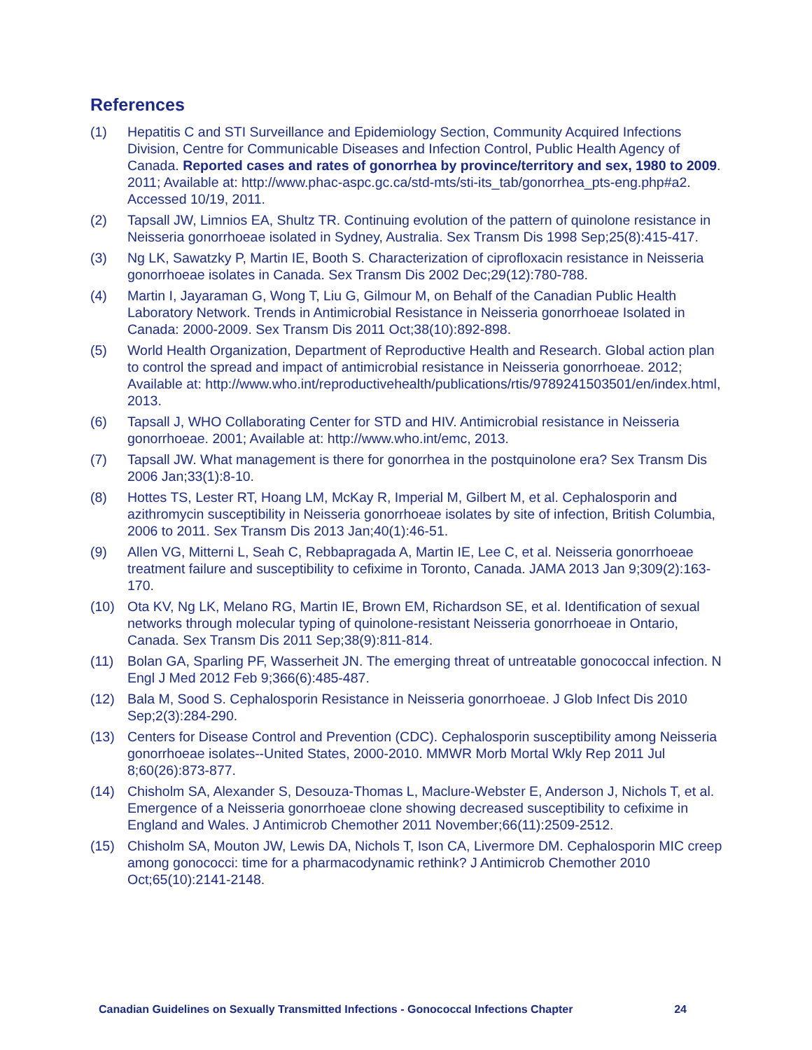References
(1) Hepatitis C and STI Surveillance and Epidemiology Section, Community Acquired Infections Division, Centre for Communicable Diseases and Infection Control, Public Health Agency of Canada. Reported cases and rates of gonorrhea by province/territory and sex, 1980 to 2009. 2011; Available at: http://www.phac-aspc.gc.ca/std-mts/sti-its_tab/gonorrhea_pts-eng.php#a2. Accessed 10/19, 2011.
(2) Tapsall JW, Limnios EA, Shultz TR. Continuing evolution of the pattern of quinolone resistance in Neisseria gonorrhoeae isolated in Sydney, Australia. Sex Transm Dis 1998 Sep;25(8):415-417.
(3) Ng LK, Sawatzky P, Martin IE, Booth S. Characterization of ciprofloxacin resistance in Neisseria gonorrhoeae isolates in Canada. Sex Transm Dis 2002 Dec;29(12):780-788.
(4) Martin I, Jayaraman G, Wong T, Liu G, Gilmour M, on Behalf of the Canadian Public Health Laboratory Network. Trends in Antimicrobial Resistance in Neisseria gonorrhoeae Isolated in Canada: 2000-2009. Sex Transm Dis 2011 Oct;38(10):892-898.
(5) World Health Organization, Department of Reproductive Health and Research. Global action plan to control the spread and impact of antimicrobial resistance in Neisseria gonorrhoeae. 2012; Available at: http://www.who.int/reproductivehealth/publications/rtis/9789241503501/en/index.html, 2013.
(6) Tapsall J, WHO Collaborating Center for STD and HIV. Antimicrobial resistance in Neisseria gonorrhoeae. 2001; Available at: http://www.who.int/emc, 2013.
(7) Tapsall JW. What management is there for gonorrhea in the postquinolone era? Sex Transm Dis 2006 Jan;33(1):8-10.
(8) Hottes TS, Lester RT, Hoang LM, McKay R, Imperial M, Gilbert M, et al. Cephalosporin and azithromycin susceptibility in Neisseria gonorrhoeae isolates by site of infection, British Columbia, 2006 to 2011. Sex Transm Dis 2013 Jan;40(1):46-51.
(9) Allen VG, Mitterni L, Seah C, Rebbapragada A, Martin IE, Lee C, et al. Neisseria gonorrhoeae treatment failure and susceptibility to cefixime in Toronto, Canada. JAMA 2013 Jan 9;309(2):163-170.
(10) Ota KV, Ng LK, Melano RG, Martin IE, Brown EM, Richardson SE, et al. Identification of sexual networks through molecular typing of quinolone-resistant Neisseria gonorrhoeae in Ontario, Canada. Sex Transm Dis 2011 Sep;38(9):811-814.
(11) Bolan GA, Sparling PF, Wasserheit JN. The emerging threat of untreatable gonococcal infection. N Engl J Med 2012 Feb 9;366(6):485-487.
(12) Bala M, Sood S. Cephalosporin Resistance in Neisseria gonorrhoeae. J Glob Infect Dis 2010 Sep;2(3):284-290.
(13) Centers for Disease Control and Prevention (CDC). Cephalosporin susceptibility among Neisseria gonorrhoeae isolates--United States, 2000-2010. MMWR Morb Mortal Wkly Rep 2011 Jul 8;60(26):873-877.
(14) Chisholm SA, Alexander S, Desouza-Thomas L, Maclure-Webster E, Anderson J, Nichols T, et al. Emergence of a Neisseria gonorrhoeae clone showing decreased susceptibility to cefixime in England and Wales. J Antimicrob Chemother 2011 November;66(11):2509-2512.
(15) Chisholm SA, Mouton JW, Lewis DA, Nichols T, Ison CA, Livermore DM. Cephalosporin MIC creep among gonococci: time for a pharmacodynamic rethink? J Antimicrob Chemother 2010 Oct;65(10):2141-2148.
Canadian Guidelines on Sexually Transmitted Infections - Gonococcal Infections Chapter 24